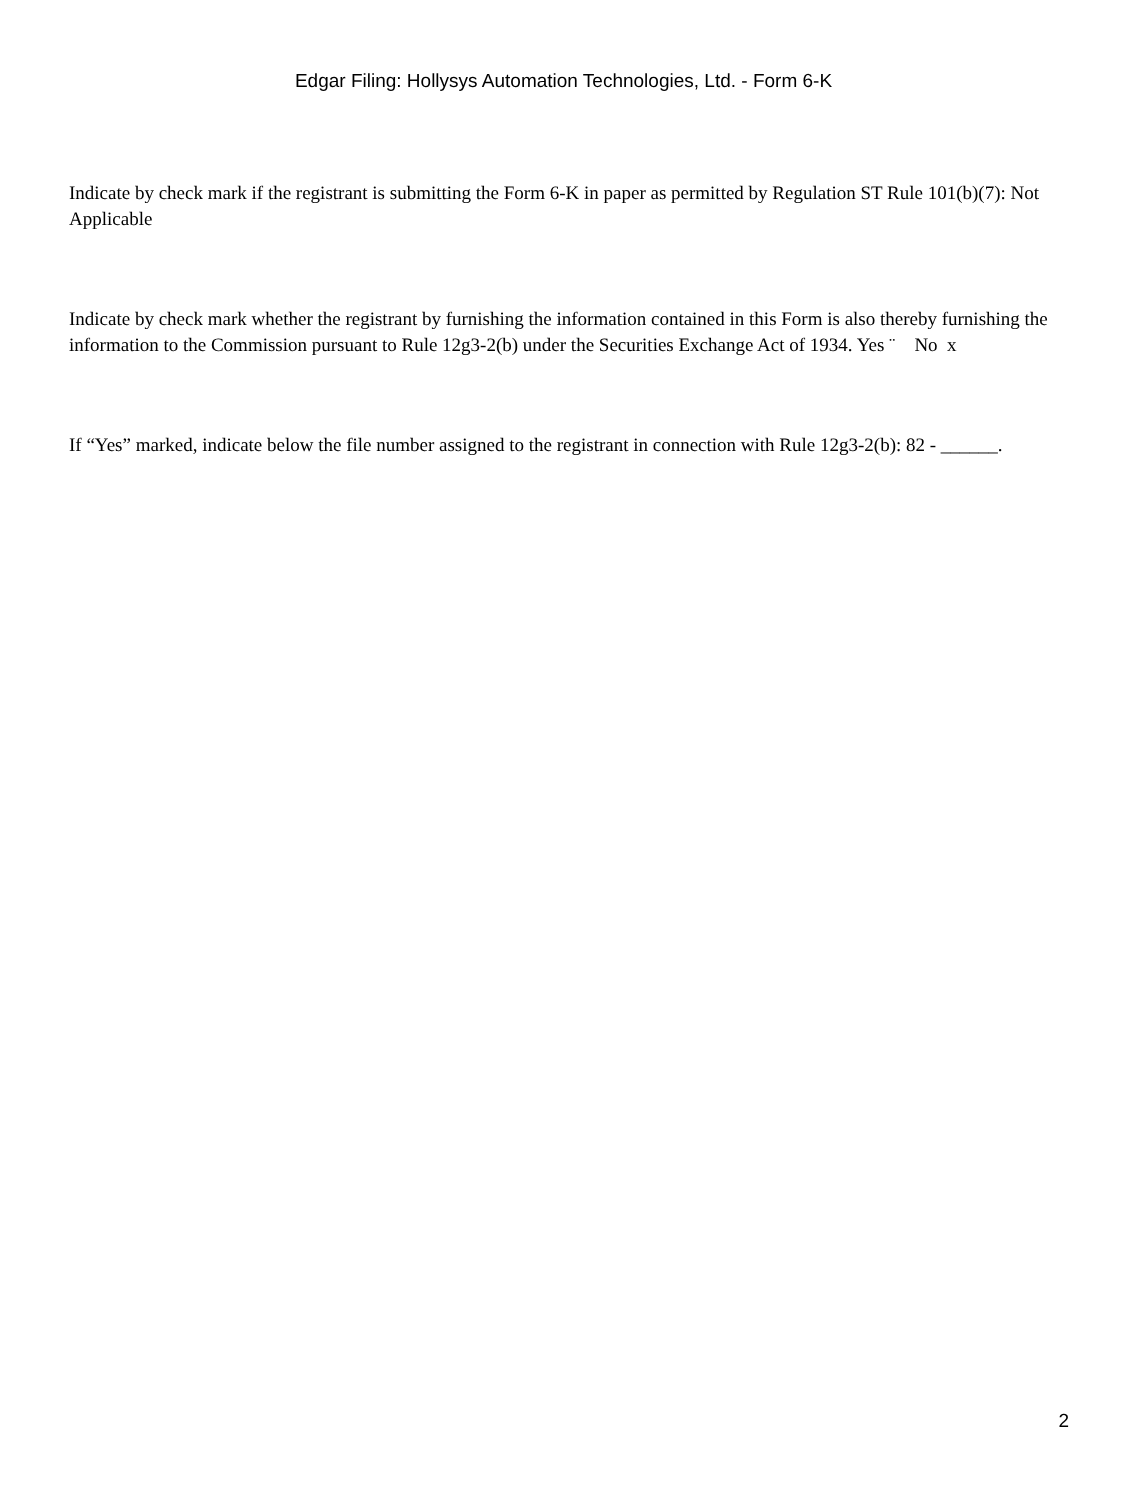Edgar Filing: Hollysys Automation Technologies, Ltd. - Form 6-K
Indicate by check mark if the registrant is submitting the Form 6-K in paper as permitted by Regulation ST Rule 101(b)(7): Not Applicable
Indicate by check mark whether the registrant by furnishing the information contained in this Form is also thereby furnishing the information to the Commission pursuant to Rule 12g3-2(b) under the Securities Exchange Act of 1934. Yes ¨ No x
If “Yes” marked, indicate below the file number assigned to the registrant in connection with Rule 12g3-2(b): 82 - ______.
2